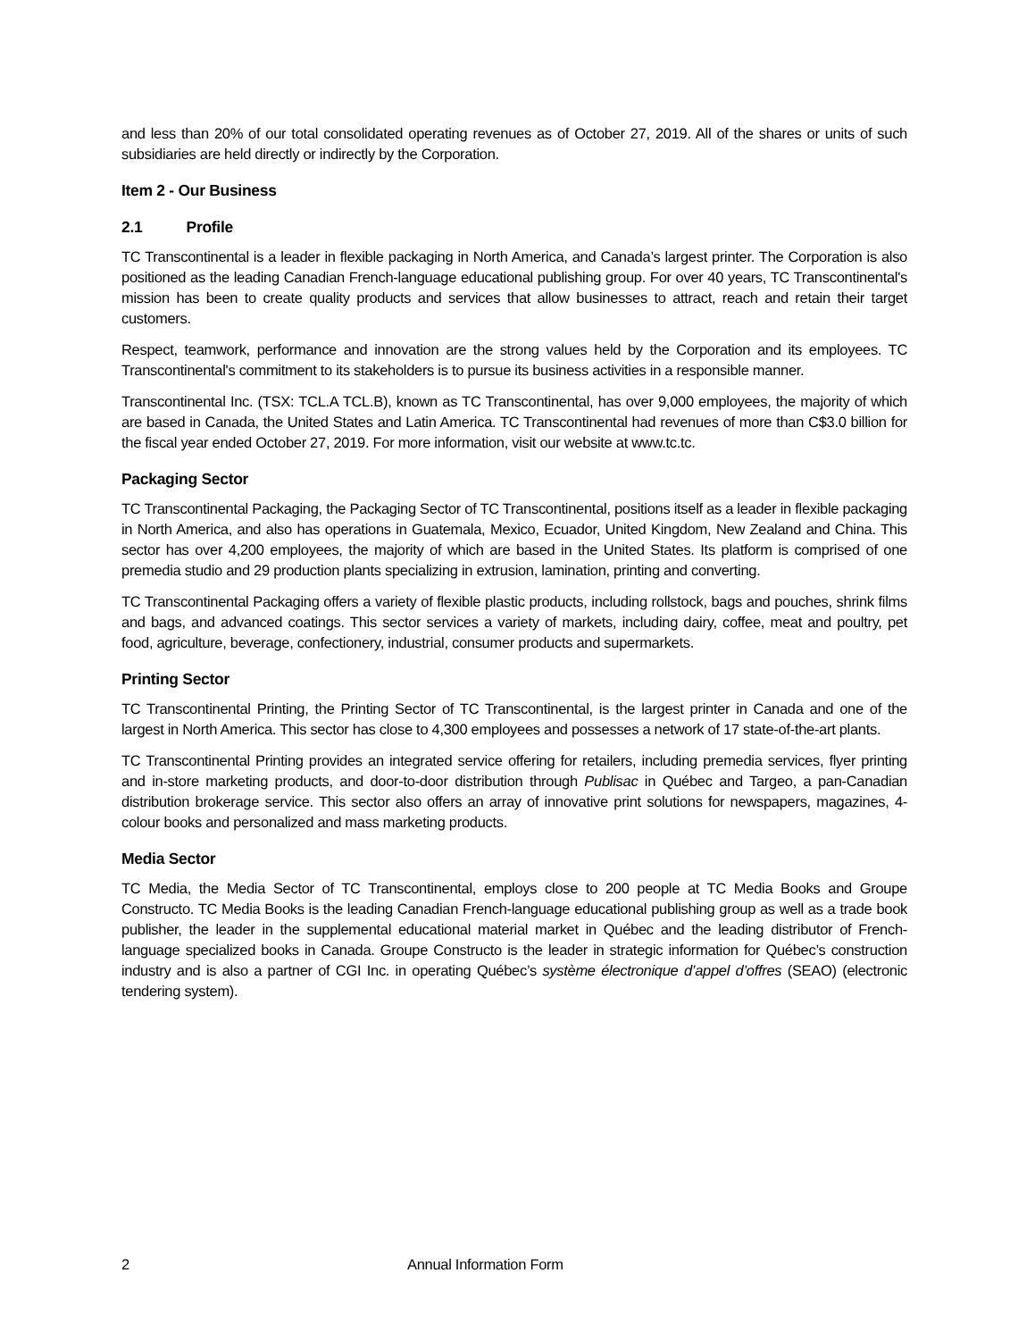and less than 20% of our total consolidated operating revenues as of October 27, 2019. All of the shares or units of such subsidiaries are held directly or indirectly by the Corporation.
Item 2 - Our Business
2.1 Profile
TC Transcontinental is a leader in flexible packaging in North America, and Canada’s largest printer. The Corporation is also positioned as the leading Canadian French-language educational publishing group. For over 40 years, TC Transcontinental's mission has been to create quality products and services that allow businesses to attract, reach and retain their target customers.
Respect, teamwork, performance and innovation are the strong values held by the Corporation and its employees. TC Transcontinental's commitment to its stakeholders is to pursue its business activities in a responsible manner.
Transcontinental Inc. (TSX: TCL.A TCL.B), known as TC Transcontinental, has over 9,000 employees, the majority of which are based in Canada, the United States and Latin America. TC Transcontinental had revenues of more than C$3.0 billion for the fiscal year ended October 27, 2019. For more information, visit our website at www.tc.tc.
Packaging Sector
TC Transcontinental Packaging, the Packaging Sector of TC Transcontinental, positions itself as a leader in flexible packaging in North America, and also has operations in Guatemala, Mexico, Ecuador, United Kingdom, New Zealand and China. This sector has over 4,200 employees, the majority of which are based in the United States. Its platform is comprised of one premedia studio and 29 production plants specializing in extrusion, lamination, printing and converting.
TC Transcontinental Packaging offers a variety of flexible plastic products, including rollstock, bags and pouches, shrink films and bags, and advanced coatings. This sector services a variety of markets, including dairy, coffee, meat and poultry, pet food, agriculture, beverage, confectionery, industrial, consumer products and supermarkets.
Printing Sector
TC Transcontinental Printing, the Printing Sector of TC Transcontinental, is the largest printer in Canada and one of the largest in North America. This sector has close to 4,300 employees and possesses a network of 17 state-of-the-art plants.
TC Transcontinental Printing provides an integrated service offering for retailers, including premedia services, flyer printing and in-store marketing products, and door-to-door distribution through Publisac in Québec and Targeo, a pan-Canadian distribution brokerage service. This sector also offers an array of innovative print solutions for newspapers, magazines, 4-colour books and personalized and mass marketing products.
Media Sector
TC Media, the Media Sector of TC Transcontinental, employs close to 200 people at TC Media Books and Groupe Constructo. TC Media Books is the leading Canadian French-language educational publishing group as well as a trade book publisher, the leader in the supplemental educational material market in Québec and the leading distributor of French-language specialized books in Canada. Groupe Constructo is the leader in strategic information for Québec’s construction industry and is also a partner of CGI Inc. in operating Québec’s système électronique d’appel d’offres (SEAO) (electronic tendering system).
2 Annual Information Form